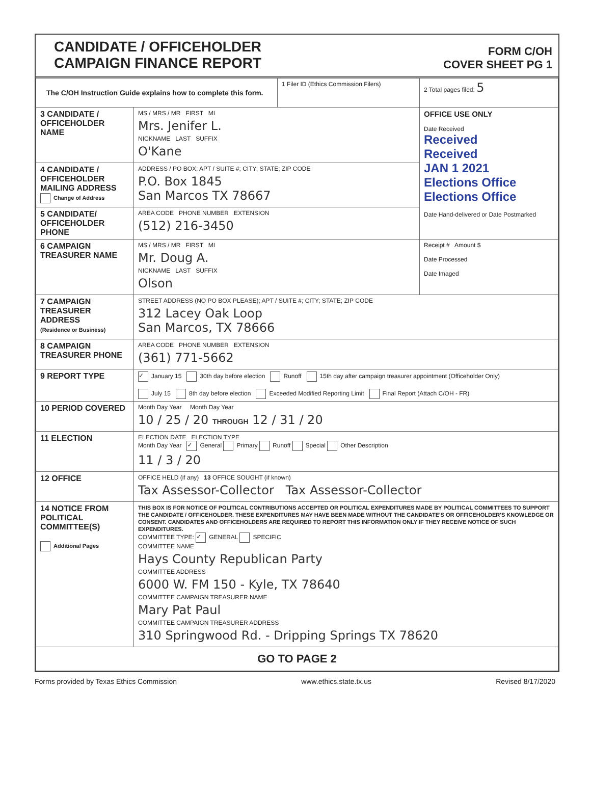CANDIDATE / OFFICEHOLDER
CAMPAIGN FINANCE REPORT
FORM C/OH
COVER SHEET PG 1
| The C/OH Instruction Guide explains how to complete this form. | | 1 Filer ID (Ethics Commission Filers) | 2 Total pages filed: 5 |
| 3 CANDIDATE / OFFICEHOLDER NAME | MS / MRS / MR FIRST MI Mrs. Jenifer L. NICKNAME LAST SUFFIX O'Kane | | OFFICE USE ONLY Date Received Received Received JAN 1 2021 Elections Office Elections Office Date Hand-delivered or Date Postmarked |
| 4 CANDIDATE / OFFICEHOLDER MAILING ADDRESS Change of Address | ADDRESS / PO BOX; APT / SUITE #; CITY; STATE; ZIP CODE P.O. Box 1845 San Marcos TX 78667 | | |
| 5 CANDIDATE/ OFFICEHOLDER PHONE | AREA CODE PHONE NUMBER EXTENSION (512) 216-3450 | | |
| 6 CAMPAIGN TREASURER NAME | MS / MRS / MR FIRST MI Mr. Doug A. NICKNAME LAST SUFFIX Olson | | Receipt # Amount $ Date Processed Date Imaged |
| 7 CAMPAIGN TREASURER ADDRESS (Residence or Business) | STREET ADDRESS (NO PO BOX PLEASE); APT / SUITE #; CITY; STATE; ZIP CODE 312 Lacey Oak Loop San Marcos, TX 78666 | | |
| 8 CAMPAIGN TREASURER PHONE | AREA CODE PHONE NUMBER EXTENSION (361) 771-5662 | | |
| 9 REPORT TYPE | ✓ January 15 30th day before election Runoff 15th day after campaign treasurer appointment (Officeholder Only) July 15 8th day before election Exceeded Modified Reporting Limit Final Report (Attach C/OH - FR) | | |
| 10 PERIOD COVERED | Month Day Year Month Day Year 10 / 25 / 20 THROUGH 12 / 31 / 20 | | |
| 11 ELECTION | ELECTION DATE ELECTION TYPE Month Day Year ✓ General Primary Runoff Special Other Description 11 / 3 / 20 | | |
| 12 OFFICE | OFFICE HELD (if any) 13 OFFICE SOUGHT (if known) Tax Assessor-Collector Tax Assessor-Collector | | |
| 14 NOTICE FROM POLITICAL COMMITTEE(S) Additional Pages | THIS BOX IS FOR NOTICE OF POLITICAL CONTRIBUTIONS ACCEPTED OR POLITICAL EXPENDITURES MADE BY POLITICAL COMMITTEES TO SUPPORT THE CANDIDATE / OFFICEHOLDER. THESE EXPENDITURES MAY HAVE BEEN MADE WITHOUT THE CANDIDATE'S OR OFFICEHOLDER'S KNOWLEDGE OR CONSENT. CANDIDATES AND OFFICEHOLDERS ARE REQUIRED TO REPORT THIS INFORMATION ONLY IF THEY RECEIVE NOTICE OF SUCH EXPENDITURES. COMMITTEE TYPE: ✓ GENERAL SPECIFIC COMMITTEE NAME Hays County Republican Party COMMITTEE ADDRESS 6000 W. FM 150 - Kyle, TX 78640 COMMITTEE CAMPAIGN TREASURER NAME Mary Pat Paul COMMITTEE CAMPAIGN TREASURER ADDRESS 310 Springwood Rd. - Dripping Springs TX 78620 | | |
| GO TO PAGE 2 | | | |
Forms provided by Texas Ethics Commission www.ethics.state.tx.us Revised 8/17/2020